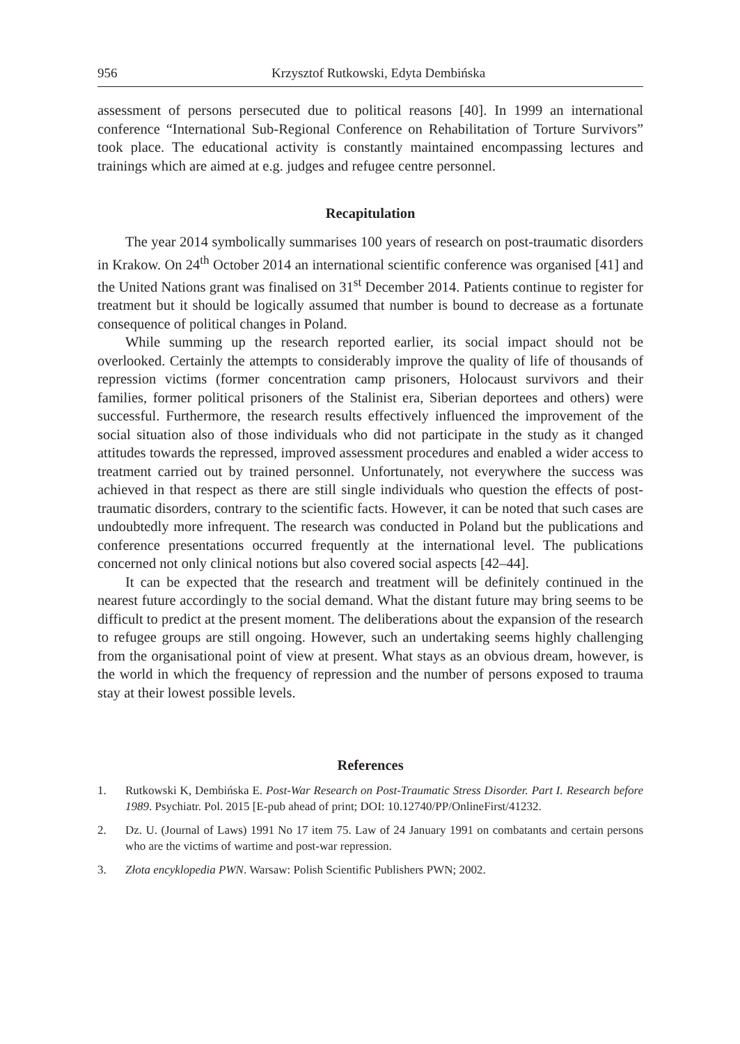956 Krzysztof Rutkowski, Edyta Dembińska
assessment of persons persecuted due to political reasons [40]. In 1999 an international conference “International Sub-Regional Conference on Rehabilitation of Torture Survivors” took place. The educational activity is constantly maintained encompassing lectures and trainings which are aimed at e.g. judges and refugee centre personnel.
Recapitulation
The year 2014 symbolically summarises 100 years of research on post-traumatic disorders in Krakow. On 24<sup>th</sup> October 2014 an international scientific conference was organised [41] and the United Nations grant was finalised on 31<sup>st</sup> December 2014. Patients continue to register for treatment but it should be logically assumed that number is bound to decrease as a fortunate consequence of political changes in Poland.
While summing up the research reported earlier, its social impact should not be overlooked. Certainly the attempts to considerably improve the quality of life of thousands of repression victims (former concentration camp prisoners, Holocaust survivors and their families, former political prisoners of the Stalinist era, Siberian deportees and others) were successful. Furthermore, the research results effectively influenced the improvement of the social situation also of those individuals who did not participate in the study as it changed attitudes towards the repressed, improved assessment procedures and enabled a wider access to treatment carried out by trained personnel. Unfortunately, not everywhere the success was achieved in that respect as there are still single individuals who question the effects of post-traumatic disorders, contrary to the scientific facts. However, it can be noted that such cases are undoubtedly more infrequent. The research was conducted in Poland but the publications and conference presentations occurred frequently at the international level. The publications concerned not only clinical notions but also covered social aspects [42–44].
It can be expected that the research and treatment will be definitely continued in the nearest future accordingly to the social demand. What the distant future may bring seems to be difficult to predict at the present moment. The deliberations about the expansion of the research to refugee groups are still ongoing. However, such an undertaking seems highly challenging from the organisational point of view at present. What stays as an obvious dream, however, is the world in which the frequency of repression and the number of persons exposed to trauma stay at their lowest possible levels.
References
1. Rutkowski K, Dembińska E. Post-War Research on Post-Traumatic Stress Disorder. Part I. Research before 1989. Psychiatr. Pol. 2015 [E-pub ahead of print; DOI: 10.12740/PP/OnlineFirst/41232.
2. Dz. U. (Journal of Laws) 1991 No 17 item 75. Law of 24 January 1991 on combatants and certain persons who are the victims of wartime and post-war repression.
3. Złota encyklopedia PWN. Warsaw: Polish Scientific Publishers PWN; 2002.